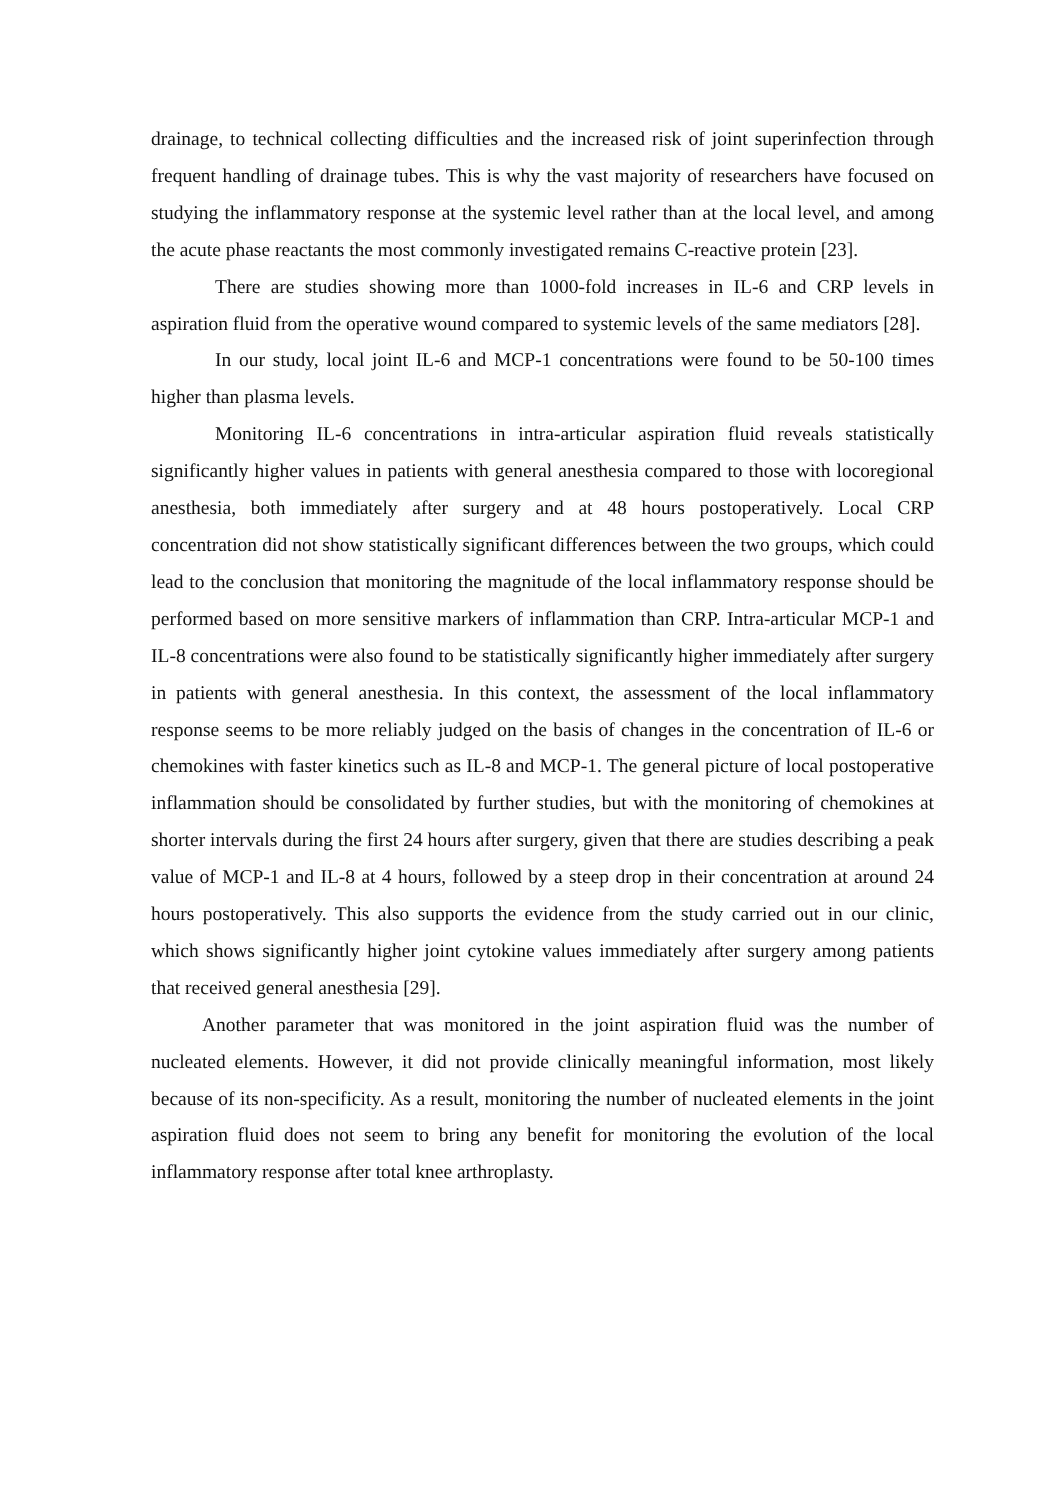drainage, to technical collecting difficulties and the increased risk of joint superinfection through frequent handling of drainage tubes. This is why the vast majority of researchers have focused on studying the inflammatory response at the systemic level rather than at the local level, and among the acute phase reactants the most commonly investigated remains C-reactive protein [23].
There are studies showing more than 1000-fold increases in IL-6 and CRP levels in aspiration fluid from the operative wound compared to systemic levels of the same mediators [28].
In our study, local joint IL-6 and MCP-1 concentrations were found to be 50-100 times higher than plasma levels.
Monitoring IL-6 concentrations in intra-articular aspiration fluid reveals statistically significantly higher values in patients with general anesthesia compared to those with locoregional anesthesia, both immediately after surgery and at 48 hours postoperatively. Local CRP concentration did not show statistically significant differences between the two groups, which could lead to the conclusion that monitoring the magnitude of the local inflammatory response should be performed based on more sensitive markers of inflammation than CRP. Intra-articular MCP-1 and IL-8 concentrations were also found to be statistically significantly higher immediately after surgery in patients with general anesthesia. In this context, the assessment of the local inflammatory response seems to be more reliably judged on the basis of changes in the concentration of IL-6 or chemokines with faster kinetics such as IL-8 and MCP-1. The general picture of local postoperative inflammation should be consolidated by further studies, but with the monitoring of chemokines at shorter intervals during the first 24 hours after surgery, given that there are studies describing a peak value of MCP-1 and IL-8 at 4 hours, followed by a steep drop in their concentration at around 24 hours postoperatively. This also supports the evidence from the study carried out in our clinic, which shows significantly higher joint cytokine values immediately after surgery among patients that received general anesthesia [29].
Another parameter that was monitored in the joint aspiration fluid was the number of nucleated elements. However, it did not provide clinically meaningful information, most likely because of its non-specificity. As a result, monitoring the number of nucleated elements in the joint aspiration fluid does not seem to bring any benefit for monitoring the evolution of the local inflammatory response after total knee arthroplasty.